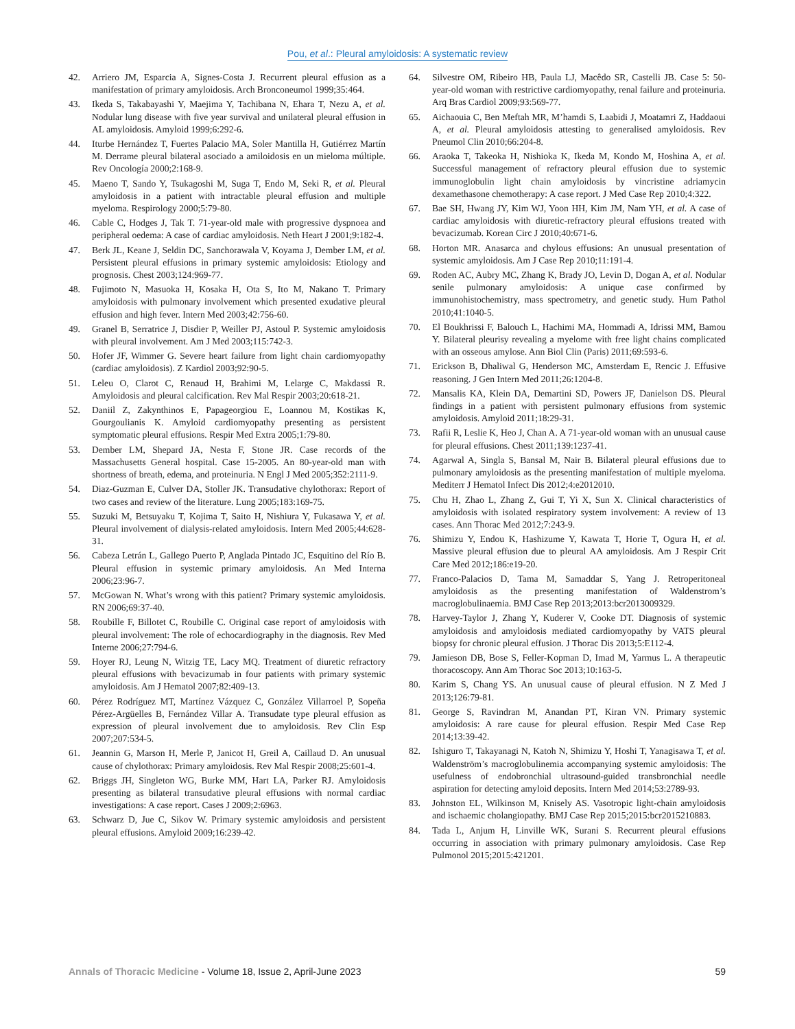Pou, et al.: Pleural amyloidosis: A systematic review
42. Arriero JM, Esparcia A, Signes-Costa J. Recurrent pleural effusion as a manifestation of primary amyloidosis. Arch Bronconeumol 1999;35:464.
43. Ikeda S, Takabayashi Y, Maejima Y, Tachibana N, Ehara T, Nezu A, et al. Nodular lung disease with five year survival and unilateral pleural effusion in AL amyloidosis. Amyloid 1999;6:292-6.
44. Iturbe Hernández T, Fuertes Palacio MA, Soler Mantilla H, Gutiérrez Martín M. Derrame pleural bilateral asociado a amiloidosis en un mieloma múltiple. Rev Oncología 2000;2:168-9.
45. Maeno T, Sando Y, Tsukagoshi M, Suga T, Endo M, Seki R, et al. Pleural amyloidosis in a patient with intractable pleural effusion and multiple myeloma. Respirology 2000;5:79-80.
46. Cable C, Hodges J, Tak T. 71-year-old male with progressive dyspnoea and peripheral oedema: A case of cardiac amyloidosis. Neth Heart J 2001;9:182-4.
47. Berk JL, Keane J, Seldin DC, Sanchorawala V, Koyama J, Dember LM, et al. Persistent pleural effusions in primary systemic amyloidosis: Etiology and prognosis. Chest 2003;124:969-77.
48. Fujimoto N, Masuoka H, Kosaka H, Ota S, Ito M, Nakano T. Primary amyloidosis with pulmonary involvement which presented exudative pleural effusion and high fever. Intern Med 2003;42:756-60.
49. Granel B, Serratrice J, Disdier P, Weiller PJ, Astoul P. Systemic amyloidosis with pleural involvement. Am J Med 2003;115:742-3.
50. Hofer JF, Wimmer G. Severe heart failure from light chain cardiomyopathy (cardiac amyloidosis). Z Kardiol 2003;92:90-5.
51. Leleu O, Clarot C, Renaud H, Brahimi M, Lelarge C, Makdassi R. Amyloidosis and pleural calcification. Rev Mal Respir 2003;20:618-21.
52. Daniil Z, Zakynthinos E, Papageorgiou E, Loannou M, Kostikas K, Gourgoulianis K. Amyloid cardiomyopathy presenting as persistent symptomatic pleural effusions. Respir Med Extra 2005;1:79-80.
53. Dember LM, Shepard JA, Nesta F, Stone JR. Case records of the Massachusetts General hospital. Case 15-2005. An 80-year-old man with shortness of breath, edema, and proteinuria. N Engl J Med 2005;352:2111-9.
54. Diaz-Guzman E, Culver DA, Stoller JK. Transudative chylothorax: Report of two cases and review of the literature. Lung 2005;183:169-75.
55. Suzuki M, Betsuyaku T, Kojima T, Saito H, Nishiura Y, Fukasawa Y, et al. Pleural involvement of dialysis-related amyloidosis. Intern Med 2005;44:628-31.
56. Cabeza Letrán L, Gallego Puerto P, Anglada Pintado JC, Esquitino del Río B. Pleural effusion in systemic primary amyloidosis. An Med Interna 2006;23:96-7.
57. McGowan N. What’s wrong with this patient? Primary systemic amyloidosis. RN 2006;69:37-40.
58. Roubille F, Billotet C, Roubille C. Original case report of amyloidosis with pleural involvement: The role of echocardiography in the diagnosis. Rev Med Interne 2006;27:794-6.
59. Hoyer RJ, Leung N, Witzig TE, Lacy MQ. Treatment of diuretic refractory pleural effusions with bevacizumab in four patients with primary systemic amyloidosis. Am J Hematol 2007;82:409-13.
60. Pérez Rodríguez MT, Martínez Vázquez C, González Villarroel P, Sopeña Pérez-Argüelles B, Fernández Villar A. Transudate type pleural effusion as expression of pleural involvement due to amyloidosis. Rev Clin Esp 2007;207:534-5.
61. Jeannin G, Marson H, Merle P, Janicot H, Greil A, Caillaud D. An unusual cause of chylothorax: Primary amyloidosis. Rev Mal Respir 2008;25:601-4.
62. Briggs JH, Singleton WG, Burke MM, Hart LA, Parker RJ. Amyloidosis presenting as bilateral transudative pleural effusions with normal cardiac investigations: A case report. Cases J 2009;2:6963.
63. Schwarz D, Jue C, Sikov W. Primary systemic amyloidosis and persistent pleural effusions. Amyloid 2009;16:239-42.
64. Silvestre OM, Ribeiro HB, Paula LJ, Macêdo SR, Castelli JB. Case 5: 50-year-old woman with restrictive cardiomyopathy, renal failure and proteinuria. Arq Bras Cardiol 2009;93:569-77.
65. Aichaouia C, Ben Meftah MR, M’hamdi S, Laabidi J, Moatamri Z, Haddaoui A, et al. Pleural amyloidosis attesting to generalised amyloidosis. Rev Pneumol Clin 2010;66:204-8.
66. Araoka T, Takeoka H, Nishioka K, Ikeda M, Kondo M, Hoshina A, et al. Successful management of refractory pleural effusion due to systemic immunoglobulin light chain amyloidosis by vincristine adriamycin dexamethasone chemotherapy: A case report. J Med Case Rep 2010;4:322.
67. Bae SH, Hwang JY, Kim WJ, Yoon HH, Kim JM, Nam YH, et al. A case of cardiac amyloidosis with diuretic-refractory pleural effusions treated with bevacizumab. Korean Circ J 2010;40:671-6.
68. Horton MR. Anasarca and chylous effusions: An unusual presentation of systemic amyloidosis. Am J Case Rep 2010;11:191-4.
69. Roden AC, Aubry MC, Zhang K, Brady JO, Levin D, Dogan A, et al. Nodular senile pulmonary amyloidosis: A unique case confirmed by immunohistochemistry, mass spectrometry, and genetic study. Hum Pathol 2010;41:1040-5.
70. El Boukhrissi F, Balouch L, Hachimi MA, Hommadi A, Idrissi MM, Bamou Y. Bilateral pleurisy revealing a myelome with free light chains complicated with an osseous amylose. Ann Biol Clin (Paris) 2011;69:593-6.
71. Erickson B, Dhaliwal G, Henderson MC, Amsterdam E, Rencic J. Effusive reasoning. J Gen Intern Med 2011;26:1204-8.
72. Mansalis KA, Klein DA, Demartini SD, Powers JF, Danielson DS. Pleural findings in a patient with persistent pulmonary effusions from systemic amyloidosis. Amyloid 2011;18:29-31.
73. Rafii R, Leslie K, Heo J, Chan A. A 71-year-old woman with an unusual cause for pleural effusions. Chest 2011;139:1237-41.
74. Agarwal A, Singla S, Bansal M, Nair B. Bilateral pleural effusions due to pulmonary amyloidosis as the presenting manifestation of multiple myeloma. Mediterr J Hematol Infect Dis 2012;4:e2012010.
75. Chu H, Zhao L, Zhang Z, Gui T, Yi X, Sun X. Clinical characteristics of amyloidosis with isolated respiratory system involvement: A review of 13 cases. Ann Thorac Med 2012;7:243-9.
76. Shimizu Y, Endou K, Hashizume Y, Kawata T, Horie T, Ogura H, et al. Massive pleural effusion due to pleural AA amyloidosis. Am J Respir Crit Care Med 2012;186:e19-20.
77. Franco-Palacios D, Tama M, Samaddar S, Yang J. Retroperitoneal amyloidosis as the presenting manifestation of Waldenstrom’s macroglobulinaemia. BMJ Case Rep 2013;2013:bcr2013009329.
78. Harvey-Taylor J, Zhang Y, Kuderer V, Cooke DT. Diagnosis of systemic amyloidosis and amyloidosis mediated cardiomyopathy by VATS pleural biopsy for chronic pleural effusion. J Thorac Dis 2013;5:E112-4.
79. Jamieson DB, Bose S, Feller-Kopman D, Imad M, Yarmus L. A therapeutic thoracoscopy. Ann Am Thorac Soc 2013;10:163-5.
80. Karim S, Chang YS. An unusual cause of pleural effusion. N Z Med J 2013;126:79-81.
81. George S, Ravindran M, Anandan PT, Kiran VN. Primary systemic amyloidosis: A rare cause for pleural effusion. Respir Med Case Rep 2014;13:39-42.
82. Ishiguro T, Takayanagi N, Katoh N, Shimizu Y, Hoshi T, Yanagisawa T, et al. Waldenström’s macroglobulinemia accompanying systemic amyloidosis: The usefulness of endobronchial ultrasound-guided transbronchial needle aspiration for detecting amyloid deposits. Intern Med 2014;53:2789-93.
83. Johnston EL, Wilkinson M, Knisely AS. Vasotropic light-chain amyloidosis and ischaemic cholangiopathy. BMJ Case Rep 2015;2015:bcr2015210883.
84. Tada L, Anjum H, Linville WK, Surani S. Recurrent pleural effusions occurring in association with primary pulmonary amyloidosis. Case Rep Pulmonol 2015;2015:421201.
Annals of Thoracic Medicine - Volume 18, Issue 2, April-June 2023
59